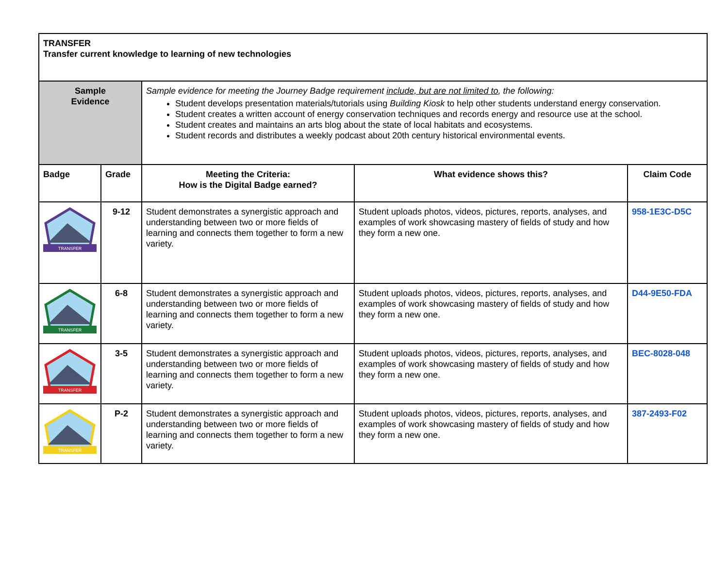| TRANSFER Transfer current knowledge to learning of new technologies | | | | |
| Sample Evidence | | Sample evidence for meeting the Journey Badge requirement include, but are not limited to , the following: Student develops presentation materials/tutorials using Building Kiosk to help other students understand energy conservation. Student creates a written account of energy conservation techniques and records energy and resource use at the school. Student creates and maintains an arts blog about the state of local habitats and ecosystems. Student records and distributes a weekly podcast about 20th century historical environmental events. | | |
| Badge | Grade | Meeting the Criteria: How is the Digital Badge earned? | What evidence shows this? | Claim Code |
| TRANSFER | 9-12 | Student demonstrates a synergistic approach and understanding between two or more fields of learning and connects them together to form a new variety. | Student uploads photos, videos, pictures, reports, analyses, and examples of work showcasing mastery of fields of study and how they form a new one. | 958-1E3C-D5C |
| TRANSFER | 6-8 | Student demonstrates a synergistic approach and understanding between two or more fields of learning and connects them together to form a new variety. | Student uploads photos, videos, pictures, reports, analyses, and examples of work showcasing mastery of fields of study and how they form a new one. | D44-9E50-FDA |
| TRANSFER | 3-5 | Student demonstrates a synergistic approach and understanding between two or more fields of learning and connects them together to form a new variety. | Student uploads photos, videos, pictures, reports, analyses, and examples of work showcasing mastery of fields of study and how they form a new one. | BEC-8028-048 |
| TRANSFER | P-2 | Student demonstrates a synergistic approach and understanding between two or more fields of learning and connects them together to form a new variety. | Student uploads photos, videos, pictures, reports, analyses, and examples of work showcasing mastery of fields of study and how they form a new one. | 387-2493-F02 |